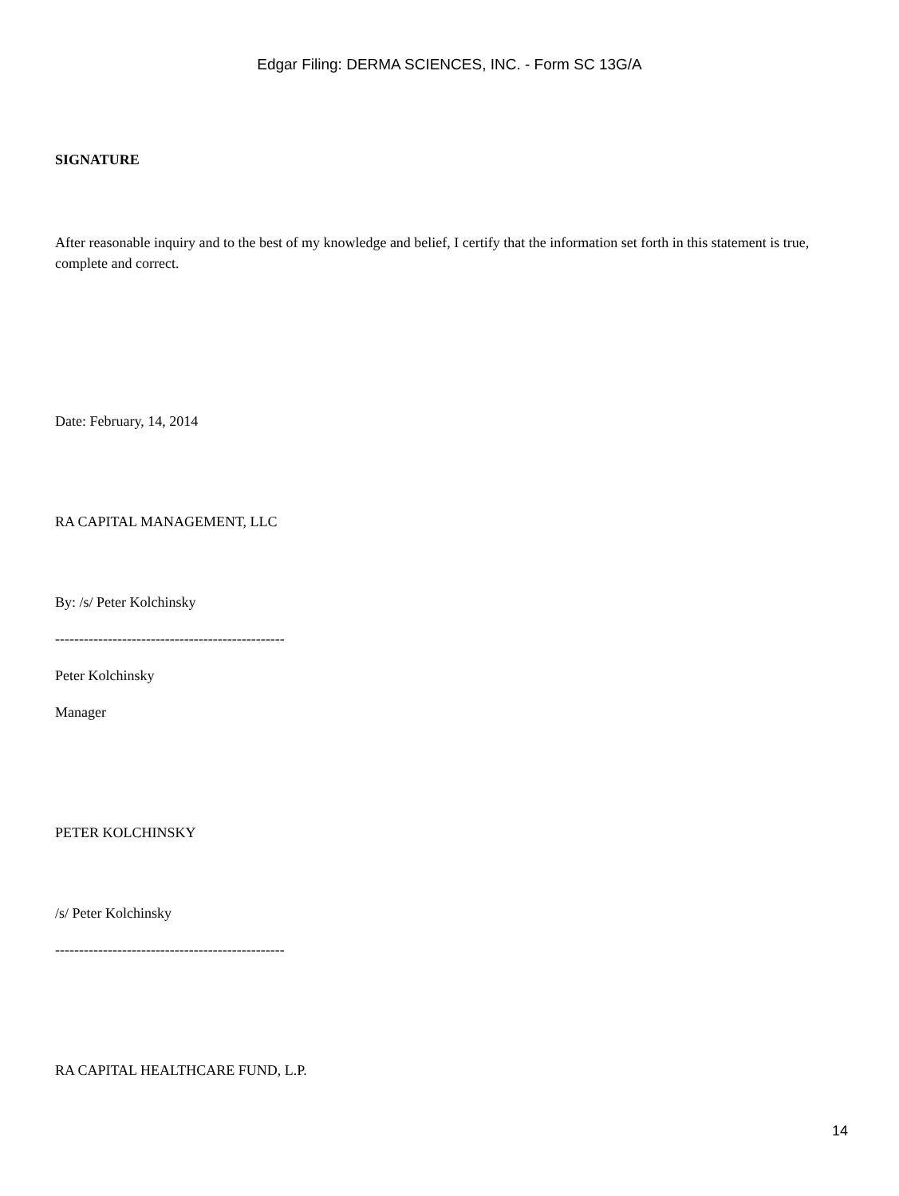Edgar Filing: DERMA SCIENCES, INC. - Form SC 13G/A
SIGNATURE
After reasonable inquiry and to the best of my knowledge and belief, I certify that the information set forth in this statement is true, complete and correct.
Date: February, 14, 2014
RA CAPITAL MANAGEMENT, LLC
By: /s/ Peter Kolchinsky
------------------------------------------------
Peter Kolchinsky
Manager
PETER KOLCHINSKY
/s/ Peter Kolchinsky
------------------------------------------------
RA CAPITAL HEALTHCARE FUND, L.P.
14